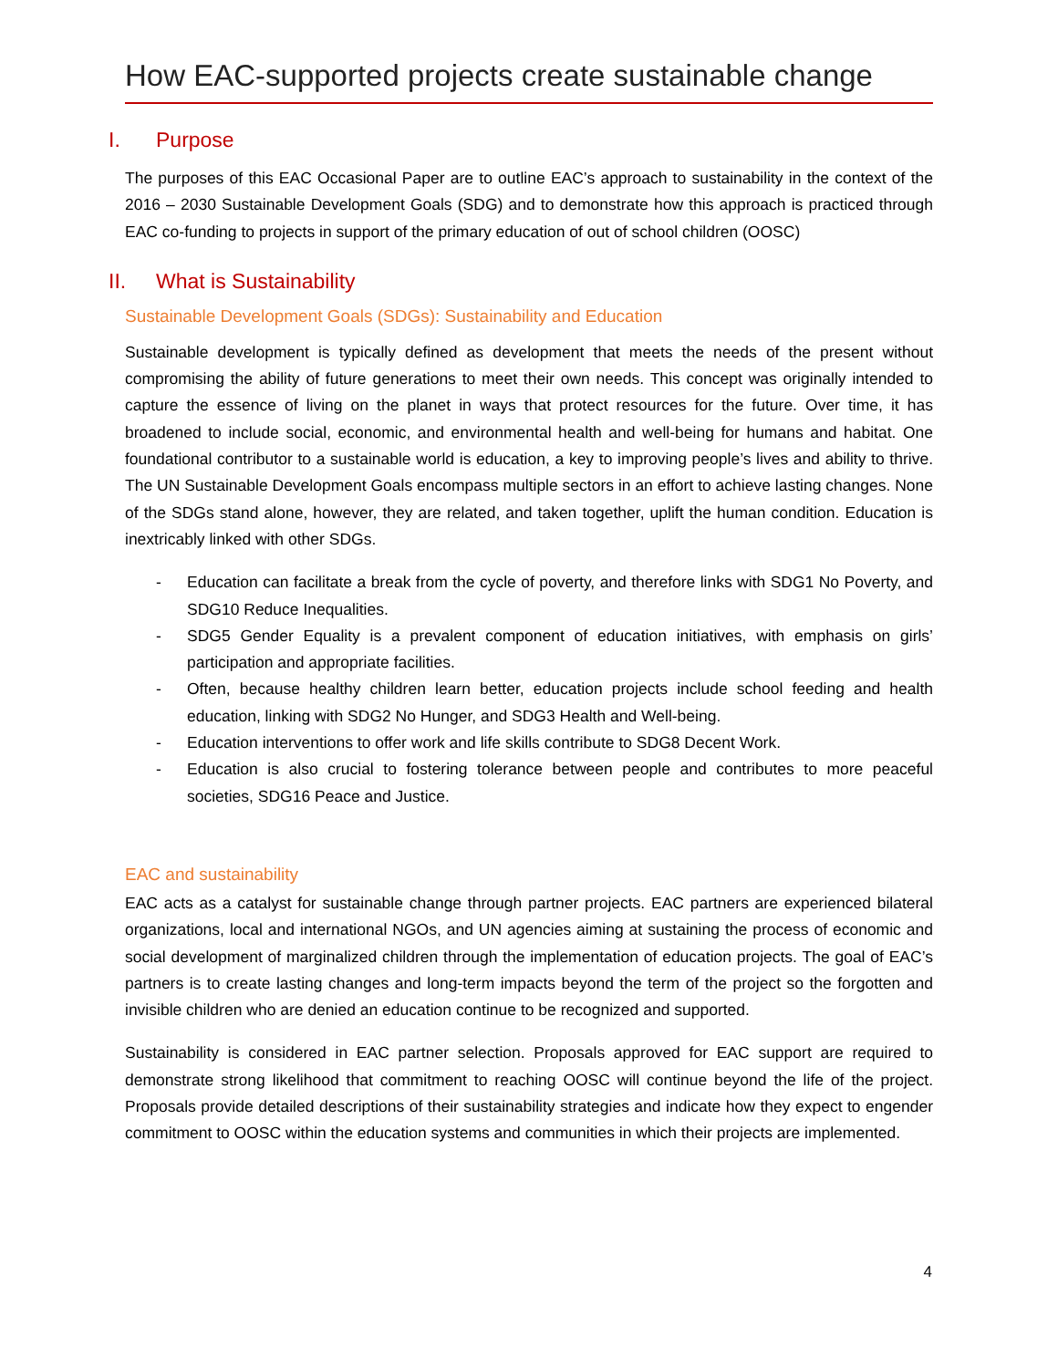How EAC-supported projects create sustainable change
I. Purpose
The purposes of this EAC Occasional Paper are to outline EAC’s approach to sustainability in the context of the 2016 – 2030 Sustainable Development Goals (SDG) and to demonstrate how this approach is practiced through EAC co-funding to projects in support of the primary education of out of school children (OOSC)
II. What is Sustainability
Sustainable Development Goals (SDGs): Sustainability and Education
Sustainable development is typically defined as development that meets the needs of the present without compromising the ability of future generations to meet their own needs. This concept was originally intended to capture the essence of living on the planet in ways that protect resources for the future. Over time, it has broadened to include social, economic, and environmental health and well-being for humans and habitat. One foundational contributor to a sustainable world is education, a key to improving people’s lives and ability to thrive. The UN Sustainable Development Goals encompass multiple sectors in an effort to achieve lasting changes. None of the SDGs stand alone, however, they are related, and taken together, uplift the human condition. Education is inextricably linked with other SDGs.
- Education can facilitate a break from the cycle of poverty, and therefore links with SDG1 No Poverty, and SDG10 Reduce Inequalities.
- SDG5 Gender Equality is a prevalent component of education initiatives, with emphasis on girls’ participation and appropriate facilities.
- Often, because healthy children learn better, education projects include school feeding and health education, linking with SDG2 No Hunger, and SDG3 Health and Well-being.
- Education interventions to offer work and life skills contribute to SDG8 Decent Work.
- Education is also crucial to fostering tolerance between people and contributes to more peaceful societies, SDG16 Peace and Justice.
EAC and sustainability
EAC acts as a catalyst for sustainable change through partner projects. EAC partners are experienced bilateral organizations, local and international NGOs, and UN agencies aiming at sustaining the process of economic and social development of marginalized children through the implementation of education projects. The goal of EAC’s partners is to create lasting changes and long-term impacts beyond the term of the project so the forgotten and invisible children who are denied an education continue to be recognized and supported.
Sustainability is considered in EAC partner selection. Proposals approved for EAC support are required to demonstrate strong likelihood that commitment to reaching OOSC will continue beyond the life of the project. Proposals provide detailed descriptions of their sustainability strategies and indicate how they expect to engender commitment to OOSC within the education systems and communities in which their projects are implemented.
4